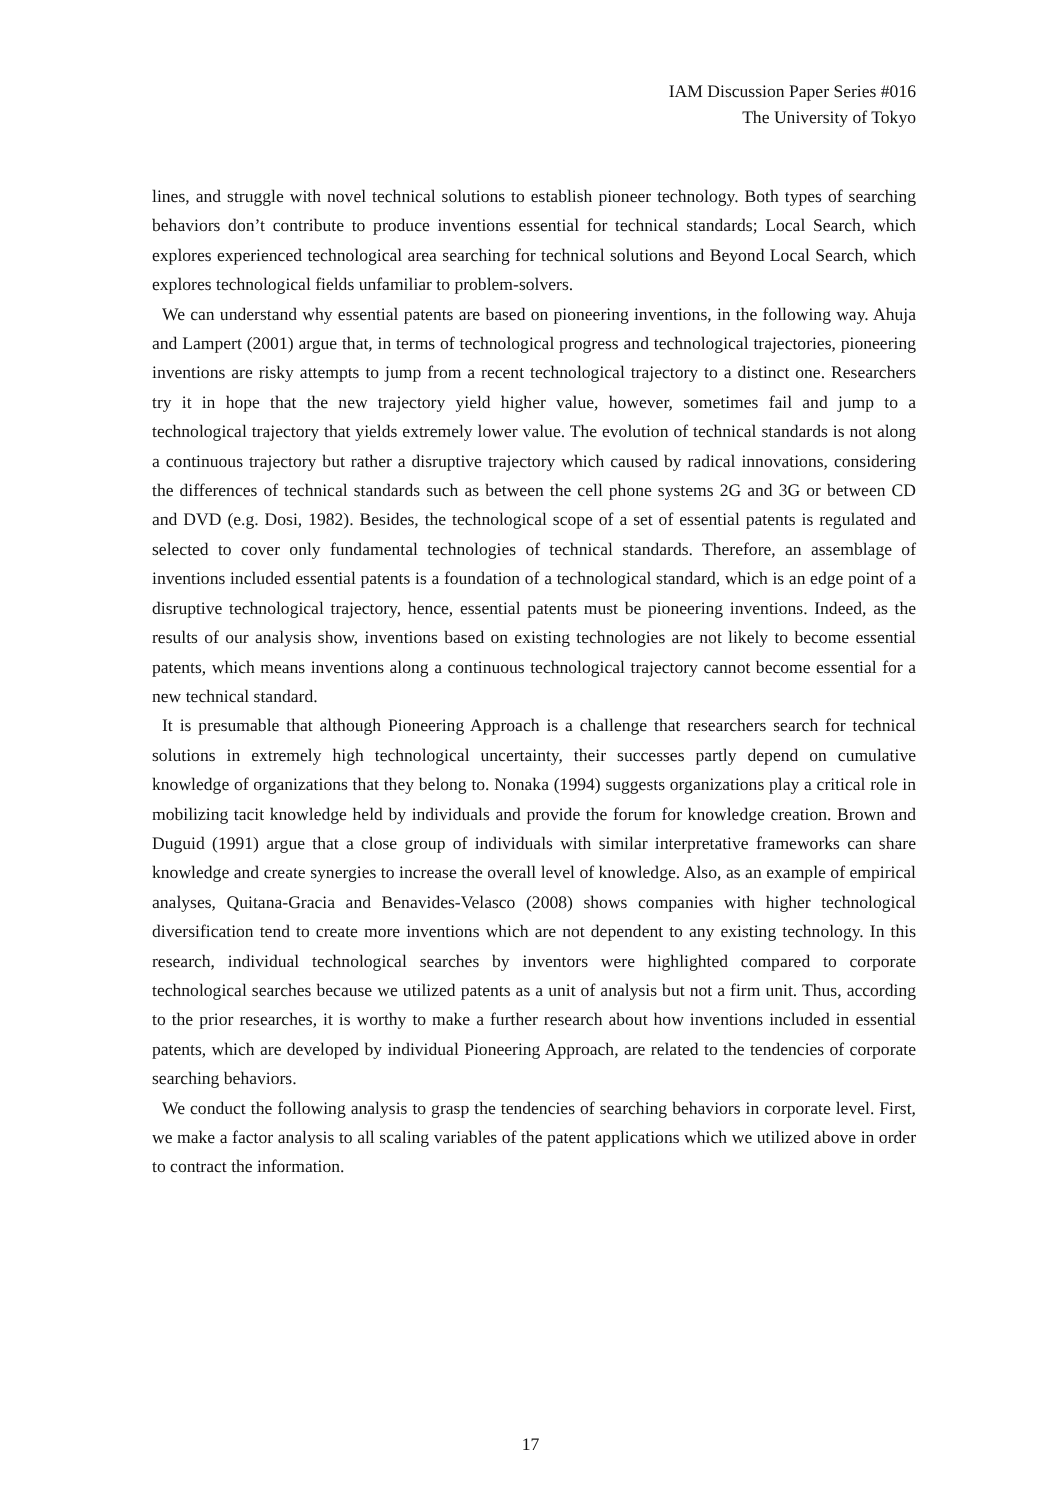IAM Discussion Paper Series #016
The University of Tokyo
lines, and struggle with novel technical solutions to establish pioneer technology. Both types of searching behaviors don’t contribute to produce inventions essential for technical standards; Local Search, which explores experienced technological area searching for technical solutions and Beyond Local Search, which explores technological fields unfamiliar to problem-solvers.
We can understand why essential patents are based on pioneering inventions, in the following way. Ahuja and Lampert (2001) argue that, in terms of technological progress and technological trajectories, pioneering inventions are risky attempts to jump from a recent technological trajectory to a distinct one. Researchers try it in hope that the new trajectory yield higher value, however, sometimes fail and jump to a technological trajectory that yields extremely lower value. The evolution of technical standards is not along a continuous trajectory but rather a disruptive trajectory which caused by radical innovations, considering the differences of technical standards such as between the cell phone systems 2G and 3G or between CD and DVD (e.g. Dosi, 1982). Besides, the technological scope of a set of essential patents is regulated and selected to cover only fundamental technologies of technical standards. Therefore, an assemblage of inventions included essential patents is a foundation of a technological standard, which is an edge point of a disruptive technological trajectory, hence, essential patents must be pioneering inventions. Indeed, as the results of our analysis show, inventions based on existing technologies are not likely to become essential patents, which means inventions along a continuous technological trajectory cannot become essential for a new technical standard.
It is presumable that although Pioneering Approach is a challenge that researchers search for technical solutions in extremely high technological uncertainty, their successes partly depend on cumulative knowledge of organizations that they belong to. Nonaka (1994) suggests organizations play a critical role in mobilizing tacit knowledge held by individuals and provide the forum for knowledge creation. Brown and Duguid (1991) argue that a close group of individuals with similar interpretative frameworks can share knowledge and create synergies to increase the overall level of knowledge. Also, as an example of empirical analyses, Quitana-Gracia and Benavides-Velasco (2008) shows companies with higher technological diversification tend to create more inventions which are not dependent to any existing technology. In this research, individual technological searches by inventors were highlighted compared to corporate technological searches because we utilized patents as a unit of analysis but not a firm unit. Thus, according to the prior researches, it is worthy to make a further research about how inventions included in essential patents, which are developed by individual Pioneering Approach, are related to the tendencies of corporate searching behaviors.
We conduct the following analysis to grasp the tendencies of searching behaviors in corporate level. First, we make a factor analysis to all scaling variables of the patent applications which we utilized above in order to contract the information.
17